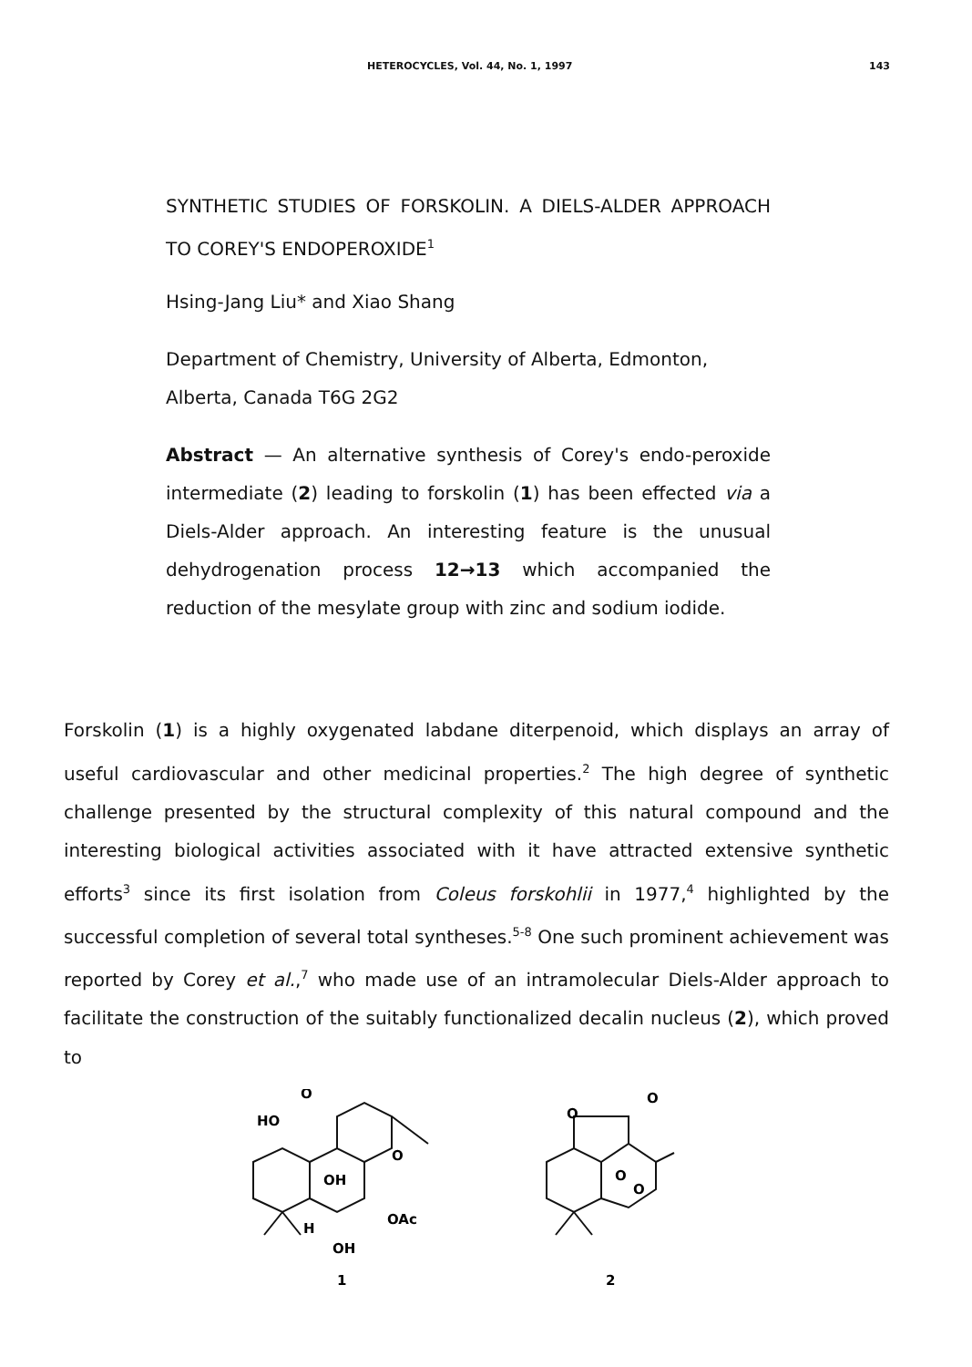HETEROCYCLES, Vol. 44, No. 1, 1997 143
SYNTHETIC STUDIES OF FORSKOLIN. A DIELS-ALDER APPROACH TO COREY'S ENDOPEROXIDE<sup>1</sup>
Hsing-Jang Liu* and Xiao Shang
Department of Chemistry, University of Alberta, Edmonton, Alberta, Canada T6G 2G2
Abstract — An alternative synthesis of Corey's endo-peroxide intermediate (2) leading to forskolin (1) has been effected via a Diels-Alder approach. An interesting feature is the unusual dehydrogenation process 12→13 which accompanied the reduction of the mesylate group with zinc and sodium iodide.
Forskolin (1) is a highly oxygenated labdane diterpenoid, which displays an array of useful cardiovascular and other medicinal properties.<sup>2</sup> The high degree of synthetic challenge presented by the structural complexity of this natural compound and the interesting biological activities associated with it have attracted extensive synthetic efforts<sup>3</sup> since its first isolation from Coleus forskohlii in 1977,<sup>4</sup> highlighted by the successful completion of several total syntheses.<sup>5-8</sup> One such prominent achievement was reported by Corey et al.,<sup>7</sup> who made use of an intramolecular Diels-Alder approach to facilitate the construction of the suitably functionalized decalin nucleus (2), which proved to
HO
O
O
OH
OAc
H
OH
1
O
O
O
O
2